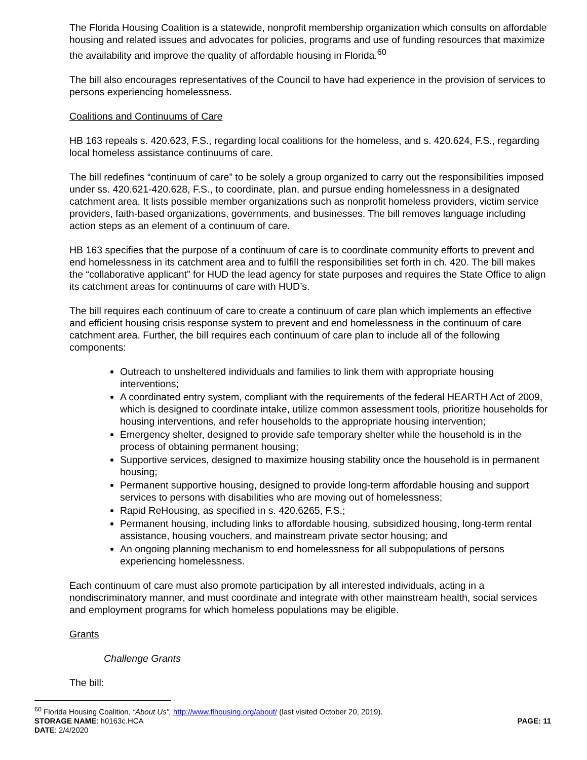The Florida Housing Coalition is a statewide, nonprofit membership organization which consults on affordable housing and related issues and advocates for policies, programs and use of funding resources that maximize the availability and improve the quality of affordable housing in Florida.<sup>60</sup>
The bill also encourages representatives of the Council to have had experience in the provision of services to persons experiencing homelessness.
Coalitions and Continuums of Care
HB 163 repeals s. 420.623, F.S., regarding local coalitions for the homeless, and s. 420.624, F.S., regarding local homeless assistance continuums of care.
The bill redefines “continuum of care” to be solely a group organized to carry out the responsibilities imposed under ss. 420.621-420.628, F.S., to coordinate, plan, and pursue ending homelessness in a designated catchment area. It lists possible member organizations such as nonprofit homeless providers, victim service providers, faith-based organizations, governments, and businesses. The bill removes language including action steps as an element of a continuum of care.
HB 163 specifies that the purpose of a continuum of care is to coordinate community efforts to prevent and end homelessness in its catchment area and to fulfill the responsibilities set forth in ch. 420. The bill makes the “collaborative applicant” for HUD the lead agency for state purposes and requires the State Office to align its catchment areas for continuums of care with HUD’s.
The bill requires each continuum of care to create a continuum of care plan which implements an effective and efficient housing crisis response system to prevent and end homelessness in the continuum of care catchment area. Further, the bill requires each continuum of care plan to include all of the following components:
Outreach to unsheltered individuals and families to link them with appropriate housing interventions;
A coordinated entry system, compliant with the requirements of the federal HEARTH Act of 2009, which is designed to coordinate intake, utilize common assessment tools, prioritize households for housing interventions, and refer households to the appropriate housing intervention;
Emergency shelter, designed to provide safe temporary shelter while the household is in the process of obtaining permanent housing;
Supportive services, designed to maximize housing stability once the household is in permanent housing;
Permanent supportive housing, designed to provide long-term affordable housing and support services to persons with disabilities who are moving out of homelessness;
Rapid ReHousing, as specified in s. 420.6265, F.S.;
Permanent housing, including links to affordable housing, subsidized housing, long-term rental assistance, housing vouchers, and mainstream private sector housing; and
An ongoing planning mechanism to end homelessness for all subpopulations of persons experiencing homelessness.
Each continuum of care must also promote participation by all interested individuals, acting in a nondiscriminatory manner, and must coordinate and integrate with other mainstream health, social services and employment programs for which homeless populations may be eligible.
Grants
Challenge Grants
The bill:
<sup>60</sup> Florida Housing Coalition, “About Us”, http://www.flhousing.org/about/ (last visited October 20, 2019).
STORAGE NAME: h0163c.HCA PAGE: 11
DATE: 2/4/2020